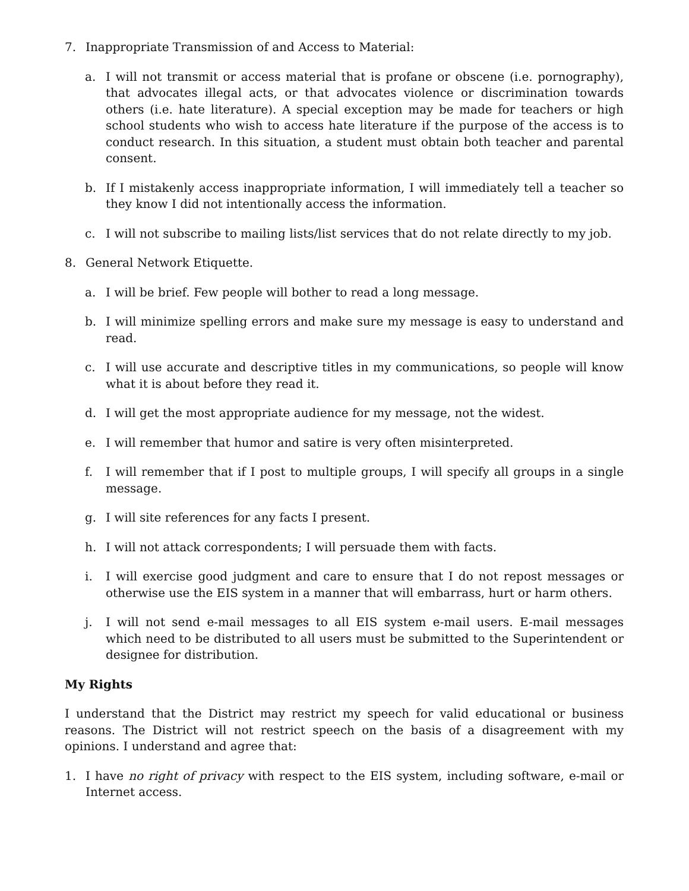7. Inappropriate Transmission of and Access to Material:
a. I will not transmit or access material that is profane or obscene (i.e. pornography), that advocates illegal acts, or that advocates violence or discrimination towards others (i.e. hate literature). A special exception may be made for teachers or high school students who wish to access hate literature if the purpose of the access is to conduct research. In this situation, a student must obtain both teacher and parental consent.
b. If I mistakenly access inappropriate information, I will immediately tell a teacher so they know I did not intentionally access the information.
c. I will not subscribe to mailing lists/list services that do not relate directly to my job.
8. General Network Etiquette.
a. I will be brief. Few people will bother to read a long message.
b. I will minimize spelling errors and make sure my message is easy to understand and read.
c. I will use accurate and descriptive titles in my communications, so people will know what it is about before they read it.
d. I will get the most appropriate audience for my message, not the widest.
e. I will remember that humor and satire is very often misinterpreted.
f. I will remember that if I post to multiple groups, I will specify all groups in a single message.
g. I will site references for any facts I present.
h. I will not attack correspondents; I will persuade them with facts.
i. I will exercise good judgment and care to ensure that I do not repost messages or otherwise use the EIS system in a manner that will embarrass, hurt or harm others.
j. I will not send e-mail messages to all EIS system e-mail users. E-mail messages which need to be distributed to all users must be submitted to the Superintendent or designee for distribution.
My Rights
I understand that the District may restrict my speech for valid educational or business reasons. The District will not restrict speech on the basis of a disagreement with my opinions. I understand and agree that:
1. I have no right of privacy with respect to the EIS system, including software, e-mail or Internet access.